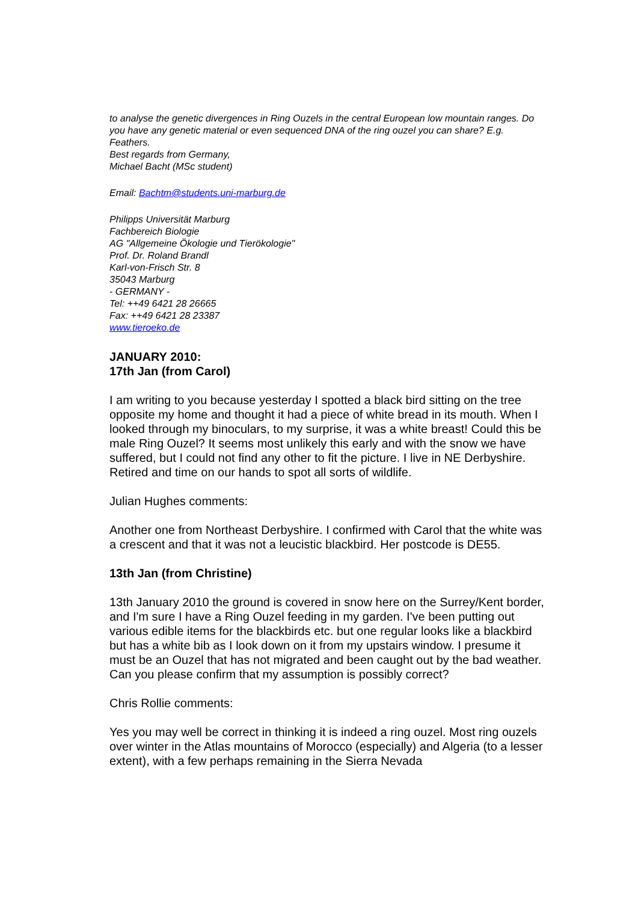to analyse the genetic divergences in Ring Ouzels in the central European low mountain ranges. Do you have any genetic material or even sequenced DNA of the ring ouzel you can share? E.g. Feathers.
Best regards from Germany,
Michael Bacht (MSc student)
Email: Bachtm@students.uni-marburg.de
Philipps Universität Marburg
Fachbereich Biologie
AG "Allgemeine Ökologie und Tierökologie"
Prof. Dr. Roland Brandl
Karl-von-Frisch Str. 8
35043 Marburg
- GERMANY -
Tel: ++49 6421 28 26665
Fax: ++49 6421 28 23387
www.tieroeko.de
JANUARY 2010:
17th Jan (from Carol)
I am writing to you because yesterday I spotted a black bird sitting on the tree opposite my home and thought it had a piece of white bread in its mouth. When I looked through my binoculars, to my surprise, it was a white breast! Could this be male Ring Ouzel? It seems most unlikely this early and with the snow we have suffered, but I could not find any other to fit the picture. I live in NE Derbyshire. Retired and time on our hands to spot all sorts of wildlife.
Julian Hughes comments:
Another one from Northeast Derbyshire. I confirmed with Carol that the white was a crescent and that it was not a leucistic blackbird. Her postcode is DE55.
13th Jan (from Christine)
13th January 2010 the ground is covered in snow here on the Surrey/Kent border, and I'm sure I have a Ring Ouzel feeding in my garden. I've been putting out various edible items for the blackbirds etc. but one regular looks like a blackbird but has a white bib as I look down on it from my upstairs window. I presume it must be an Ouzel that has not migrated and been caught out by the bad weather. Can you please confirm that my assumption is possibly correct?
Chris Rollie comments:
Yes you may well be correct in thinking it is indeed a ring ouzel. Most ring ouzels over winter in the Atlas mountains of Morocco (especially) and Algeria (to a lesser extent), with a few perhaps remaining in the Sierra Nevada